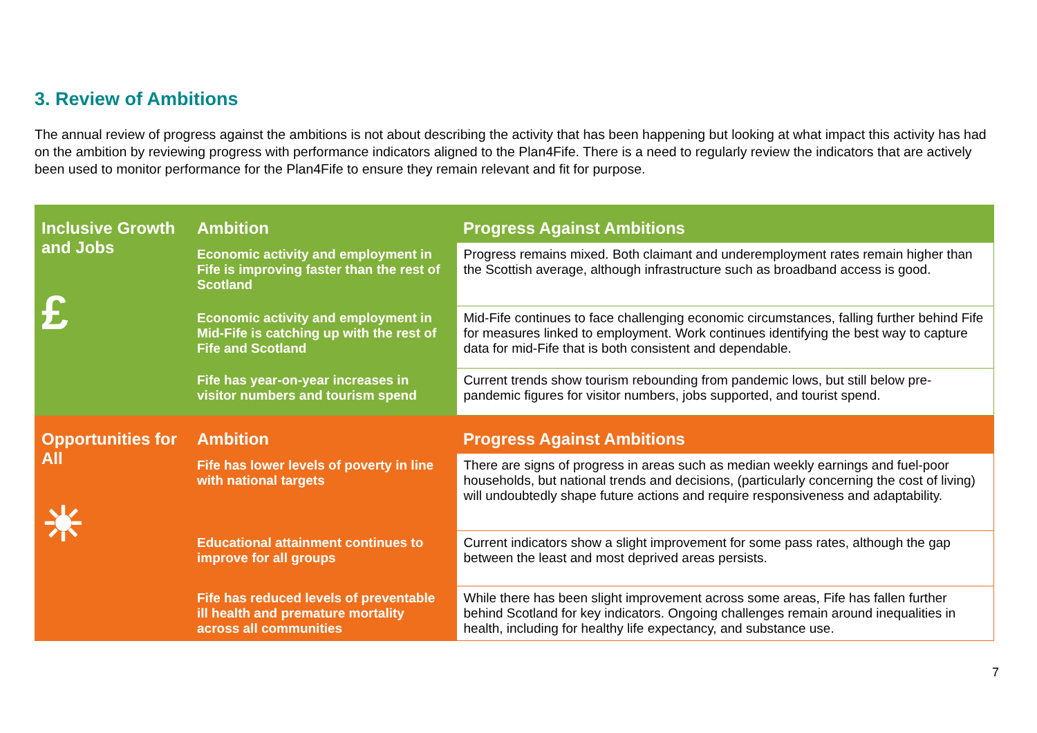3. Review of Ambitions
The annual review of progress against the ambitions is not about describing the activity that has been happening but looking at what impact this activity has had on the ambition by reviewing progress with performance indicators aligned to the Plan4Fife. There is a need to regularly review the indicators that are actively been used to monitor performance for the Plan4Fife to ensure they remain relevant and fit for purpose.
| Inclusive Growth and Jobs £ | Ambition | Progress Against Ambitions |
| --- | --- | --- |
| | Economic activity and employment in Fife is improving faster than the rest of Scotland | Progress remains mixed. Both claimant and underemployment rates remain higher than the Scottish average, although infrastructure such as broadband access is good. |
| | Economic activity and employment in Mid-Fife is catching up with the rest of Fife and Scotland | Mid-Fife continues to face challenging economic circumstances, falling further behind Fife for measures linked to employment. Work continues identifying the best way to capture data for mid-Fife that is both consistent and dependable. |
| | Fife has year-on-year increases in visitor numbers and tourism spend | Current trends show tourism rebounding from pandemic lows, but still below pre-pandemic figures for visitor numbers, jobs supported, and tourist spend. |
| Opportunities for All ☀ | Ambition | Progress Against Ambitions |
| | Fife has lower levels of poverty in line with national targets | There are signs of progress in areas such as median weekly earnings and fuel-poor households, but national trends and decisions, (particularly concerning the cost of living) will undoubtedly shape future actions and require responsiveness and adaptability. |
| | Educational attainment continues to improve for all groups | Current indicators show a slight improvement for some pass rates, although the gap between the least and most deprived areas persists. |
| | Fife has reduced levels of preventable ill health and premature mortality across all communities | While there has been slight improvement across some areas, Fife has fallen further behind Scotland for key indicators. Ongoing challenges remain around inequalities in health, including for healthy life expectancy, and substance use. |
7